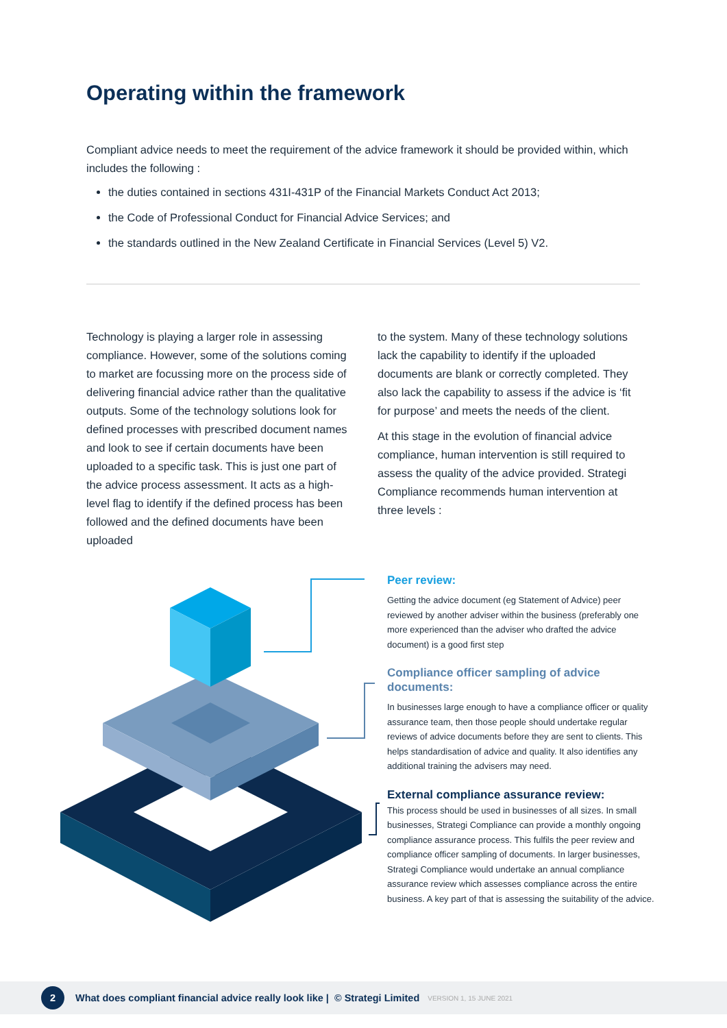Operating within the framework
Compliant advice needs to meet the requirement of the advice framework it should be provided within, which includes the following :
the duties contained in sections 431I-431P of the Financial Markets Conduct Act 2013;
the Code of Professional Conduct for Financial Advice Services; and
the standards outlined in the New Zealand Certificate in Financial Services (Level 5) V2.
Technology is playing a larger role in assessing compliance. However, some of the solutions coming to market are focussing more on the process side of delivering financial advice rather than the qualitative outputs. Some of the technology solutions look for defined processes with prescribed document names and look to see if certain documents have been uploaded to a specific task. This is just one part of the advice process assessment. It acts as a high-level flag to identify if the defined process has been followed and the defined documents have been uploaded
to the system. Many of these technology solutions lack the capability to identify if the uploaded documents are blank or correctly completed. They also lack the capability to assess if the advice is ‘fit for purpose’ and meets the needs of the client.
At this stage in the evolution of financial advice compliance, human intervention is still required to assess the quality of the advice provided. Strategi Compliance recommends human intervention at three levels :
Peer review:
Getting the advice document (eg Statement of Advice) peer reviewed by another adviser within the business (preferably one more experienced than the adviser who drafted the advice document) is a good first step
Compliance officer sampling of advice documents:
In businesses large enough to have a compliance officer or quality assurance team, then those people should undertake regular reviews of advice documents before they are sent to clients. This helps standardisation of advice and quality. It also identifies any additional training the advisers may need.
External compliance assurance review:
This process should be used in businesses of all sizes. In small businesses, Strategi Compliance can provide a monthly ongoing compliance assurance process. This fulfils the peer review and compliance officer sampling of documents. In larger businesses, Strategi Compliance would undertake an annual compliance assurance review which assesses compliance across the entire business. A key part of that is assessing the suitability of the advice.
2
What does compliant financial advice really look like | © Strategi Limited VERSION 1, 15 JUNE 2021